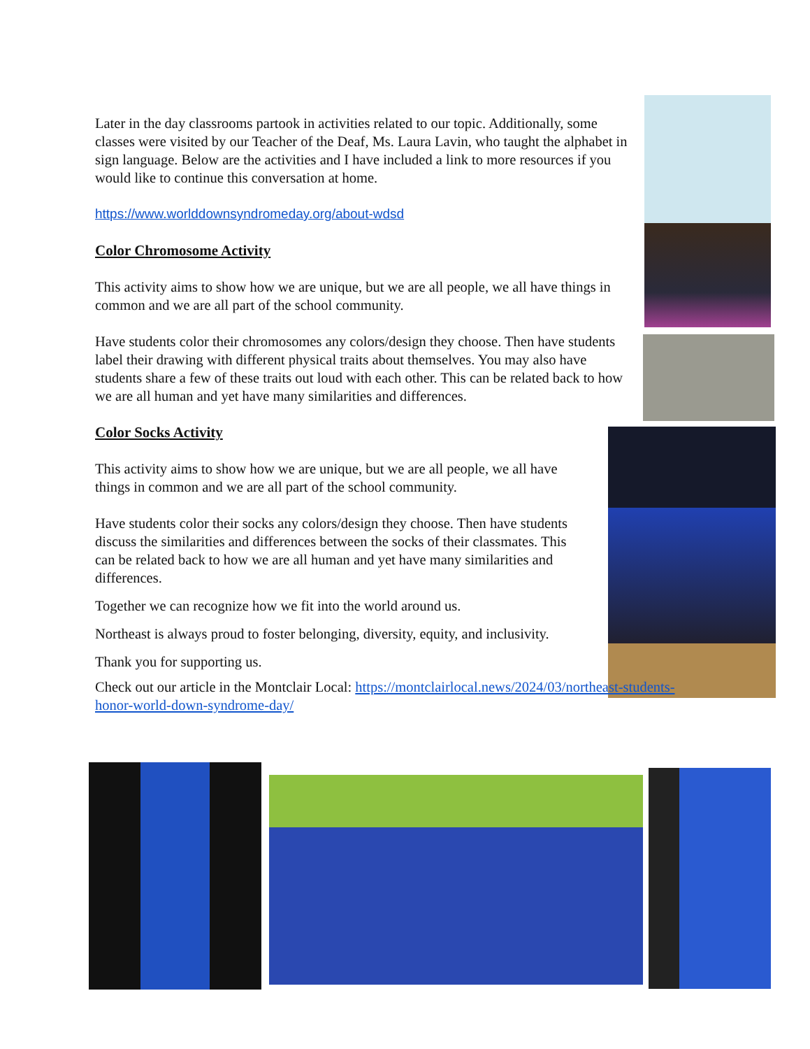Later in the day classrooms partook in activities related to our topic. Additionally, some classes were visited by our Teacher of the Deaf, Ms. Laura Lavin, who taught the alphabet in sign language. Below are the activities and I have included a link to more resources if you would like to continue this conversation at home.
https://www.worlddownsyndromeday.org/about-wdsd
Color Chromosome Activity
This activity aims to show how we are unique, but we are all people, we all have things in common and we are all part of the school community.
Have students color their chromosomes any colors/design they choose. Then have students label their drawing with different physical traits about themselves. You may also have students share a few of these traits out loud with each other. This can be related back to how we are all human and yet have many similarities and differences.
Color Socks Activity
This activity aims to show how we are unique, but we are all people, we all have things in common and we are all part of the school community.
Have students color their socks any colors/design they choose. Then have students discuss the similarities and differences between the socks of their classmates. This can be related back to how we are all human and yet have many similarities and differences.
Together we can recognize how we fit into the world around us.
Northeast is always proud to foster belonging, diversity, equity, and inclusivity.
Thank you for supporting us.
Check out our article in the Montclair Local: https://montclairlocal.news/2024/03/northeast-students-honor-world-down-syndrome-day/